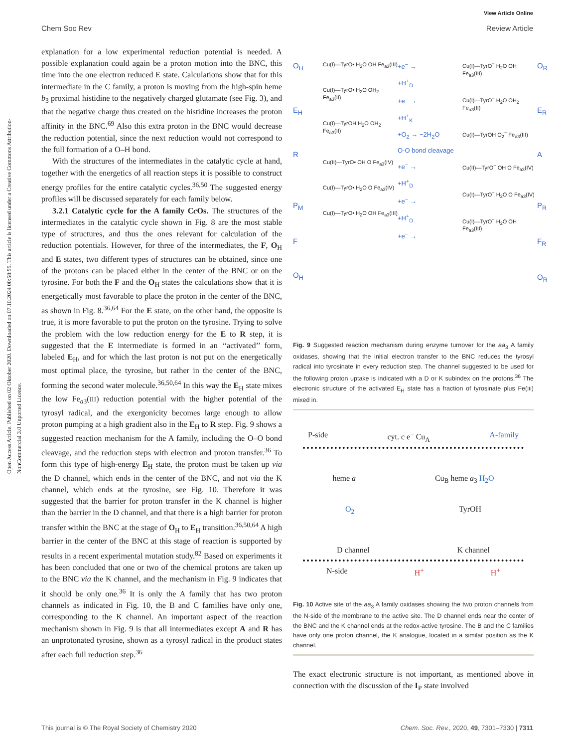Open Access Article. Published on 02 Oktober 2020. Downloaded on 07.10.2024 00:58:55. This article is licensed under a Creative Commons Attribution-NonCommercial 3.0 Unported Licence.
View Article Online
Chem Soc Rev Review Article
explanation for a low experimental reduction potential is needed. A possible explanation could again be a proton motion into the BNC, this time into the one electron reduced E state. Calculations show that for this intermediate in the C family, a proton is moving from the high-spin heme b<sub>3</sub> proximal histidine to the negatively charged glutamate (see Fig. 3), and that the negative charge thus created on the histidine increases the proton affinity in the BNC.<sup>69</sup> Also this extra proton in the BNC would decrease the reduction potential, since the next reduction would not correspond to the full formation of a O–H bond.
With the structures of the intermediates in the catalytic cycle at hand, together with the energetics of all reaction steps it is possible to construct energy profiles for the entire catalytic cycles.<sup>36,50</sup> The suggested energy profiles will be discussed separately for each family below.
3.2.1 Catalytic cycle for the A family Cc Os. The structures of the intermediates in the catalytic cycle shown in Fig. 8 are the most stable type of structures, and thus the ones relevant for calculation of the reduction potentials. However, for three of the intermediates, the F, O<sub>H</sub> and E states, two different types of structures can be obtained, since one of the protons can be placed either in the center of the BNC or on the tyrosine. For both the F and the O<sub>H</sub> states the calculations show that it is energetically most favorable to place the proton in the center of the BNC, as shown in Fig. 8.<sup>36,64</sup> For the E state, on the other hand, the opposite is true, it is more favorable to put the proton on the tyrosine. Trying to solve the problem with the low reduction energy for the E to R step, it is suggested that the E intermediate is formed in an ‘‘activated’’ form, labeled E<sub>H</sub>, and for which the last proton is not put on the energetically most optimal place, the tyrosine, but rather in the center of the BNC, forming the second water molecule.<sup>36,50,64</sup> In this way the E<sub>H</sub> state mixes the low Fe<sub>a3</sub>(III) reduction potential with the higher potential of the tyrosyl radical, and the exergonicity becomes large enough to allow proton pumping at a high gradient also in the E<sub>H</sub> to R step. Fig. 9 shows a suggested reaction mechanism for the A family, including the O–O bond cleavage, and the reduction steps with electron and proton transfer.<sup>36</sup> To form this type of high-energy E<sub>H</sub> state, the proton must be taken up via the D channel, which ends in the center of the BNC, and not via the K channel, which ends at the tyrosine, see Fig. 10. Therefore it was suggested that the barrier for proton transfer in the K channel is higher than the barrier in the D channel, and that there is a high barrier for proton transfer within the BNC at the stage of O<sub>H</sub> to E<sub>H</sub> transition.<sup>36,50,64</sup> A high barrier in the center of the BNC at this stage of reaction is supported by results in a recent experimental mutation study.<sup>82</sup> Based on experiments it has been concluded that one or two of the chemical protons are taken up to the BNC via the K channel, and the mechanism in Fig. 9 indicates that it should be only one.<sup>36</sup> It is only the A family that has two proton channels as indicated in Fig. 10, the B and C families have only one, corresponding to the K channel. An important aspect of the reaction mechanism shown in Fig. 9 is that all intermediates except A and R has an unprotonated tyrosine, shown as a tyrosyl radical in the product states after each full reduction step.<sup>36</sup>
O<sub>H</sub>
E<sub>H</sub>
R
P<sub>M</sub>
F
O<sub>H</sub>
Cu(I)—TyrO• H<sub>2</sub>O OH Fe<sub>a3</sub>(III)
Cu(I)—TyrO• H<sub>2</sub>O OH<sub>2</sub> Fe<sub>a3</sub>(II)
Cu(I)—TyrOH H<sub>2</sub>O OH<sub>2</sub> Fe<sub>a3</sub>(II)
Cu(II)—TyrO• OH O Fe<sub>a3</sub>(IV)
Cu(I)—TyrO• H<sub>2</sub>O O Fe<sub>a3</sub>(IV)
Cu(I)—TyrO• H<sub>2</sub>O OH Fe<sub>a3</sub>(III)
+e<sup>−</sup> →
+H<sup>+</sup><sub>D</sub>
+e<sup>−</sup> →
+H<sup>+</sup><sub>K</sub>
+O<sub>2</sub> → −2H<sub>2</sub>O
O-O bond cleavage
+e<sup>−</sup> →
+H<sup>+</sup><sub>D</sub>
+e<sup>−</sup> →
+H<sup>+</sup><sub>D</sub>
+e<sup>−</sup> →
Cu(I)—TyrO<sup>−</sup> H<sub>2</sub>O OH Fe<sub>a3</sub>(III)
Cu(I)—TyrO<sup>−</sup> H<sub>2</sub>O OH<sub>2</sub> Fe<sub>a3</sub>(II)
Cu(I)—TyrOH O<sub>2</sub><sup>−</sup> Fe<sub>a3</sub>(III)
Cu(II)—TyrO<sup>−</sup> OH O Fe<sub>a3</sub>(IV)
Cu(I)—TyrO<sup>−</sup> H<sub>2</sub>O O Fe<sub>a3</sub>(IV)
Cu(I)—TyrO<sup>−</sup> H<sub>2</sub>O OH Fe<sub>a3</sub>(III)
O<sub>R</sub>
E<sub>R</sub>
A
P<sub>R</sub>
F<sub>R</sub>
O<sub>R</sub>
Fig. 9 Suggested reaction mechanism during enzyme turnover for the aa<sub>3</sub> A family oxidases, showing that the initial electron transfer to the BNC reduces the tyrosyl radical into tyrosinate in every reduction step. The channel suggested to be used for the following proton uptake is indicated with a D or K subindex on the protons.<sup>36</sup> The electronic structure of the activated E<sub>H</sub> state has a fraction of tyrosinate plus Fe(III) mixed in.
P-side cyt. c e<sup>−</sup> Cu<sub>A</sub> A-family
heme a Cu<sub>B</sub> heme a<sub>3</sub> H<sub>2</sub>O
O<sub>2</sub> TyrOH
D channel K channel
N-side H<sup>+</sup> H<sup>+</sup>
Fig. 10 Active site of the aa<sub>3</sub> A family oxidases showing the two proton channels from the N-side of the membrane to the active site. The D channel ends near the center of the BNC and the K channel ends at the redox-active tyrosine. The B and the C families have only one proton channel, the K analogue, located in a similar position as the K channel.
The exact electronic structure is not important, as mentioned above in connection with the discussion of the I<sub>P</sub> state involved
This journal is © The Royal Society of Chemistry 2020 Chem. Soc. Rev., 2020, 49, 7301–7330 | 7311